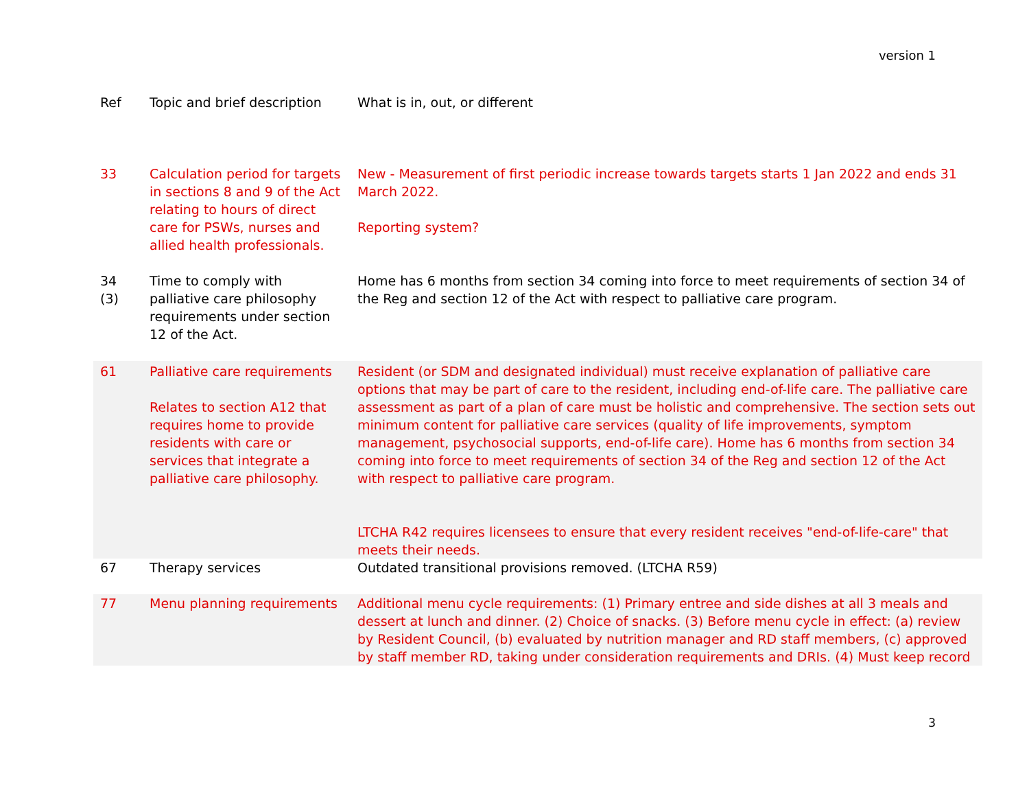version 1
| Ref | Topic and brief description | What is in, out, or different |
| --- | --- | --- |
| 33 | Calculation period for targets in sections 8 and 9 of the Act relating to hours of direct care for PSWs, nurses and allied health professionals. | New - Measurement of first periodic increase towards targets starts 1 Jan 2022 and ends 31 March 2022. Reporting system? |
| 34 (3) | Time to comply with palliative care philosophy requirements under section 12 of the Act. | Home has 6 months from section 34 coming into force to meet requirements of section 34 of the Reg and section 12 of the Act with respect to palliative care program. |
| 61 | Palliative care requirements Relates to section A12 that requires home to provide residents with care or services that integrate a palliative care philosophy. | Resident (or SDM and designated individual) must receive explanation of palliative care options that may be part of care to the resident, including end-of-life care. The palliative care assessment as part of a plan of care must be holistic and comprehensive. The section sets out minimum content for palliative care services (quality of life improvements, symptom management, psychosocial supports, end-of-life care). Home has 6 months from section 34 coming into force to meet requirements of section 34 of the Reg and section 12 of the Act with respect to palliative care program. LTCHA R42 requires licensees to ensure that every resident receives "end-of-life-care" that meets their needs. |
| 67 | Therapy services | Outdated transitional provisions removed. (LTCHA R59) |
| 77 | Menu planning requirements | Additional menu cycle requirements: (1) Primary entree and side dishes at all 3 meals and dessert at lunch and dinner. (2) Choice of snacks. (3) Before menu cycle in effect: (a) review by Resident Council, (b) evaluated by nutrition manager and RD staff members, (c) approved by staff member RD, taking under consideration requirements and DRIs. (4) Must keep record |
3